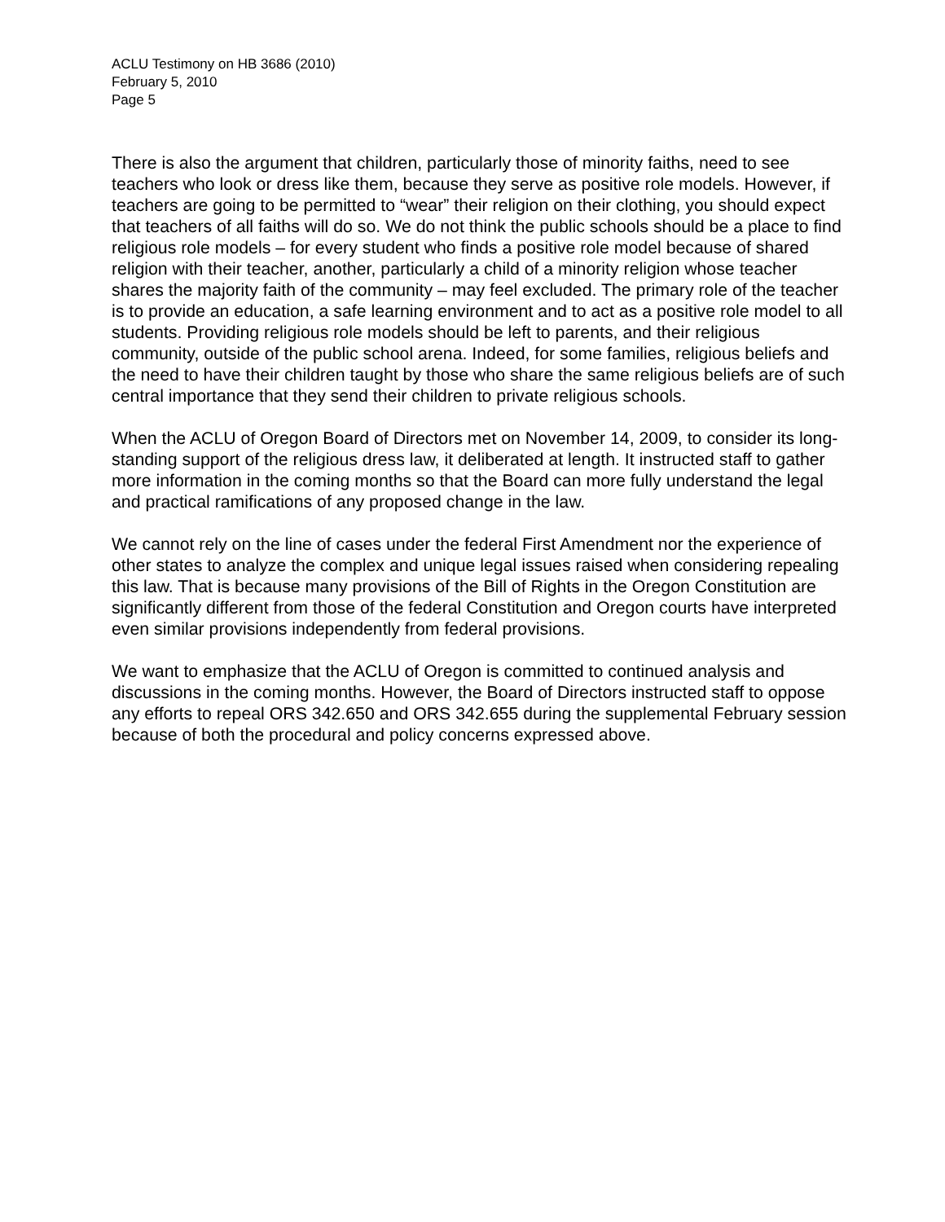ACLU Testimony on HB 3686 (2010)
February 5, 2010
Page 5
There is also the argument that children, particularly those of minority faiths, need to see teachers who look or dress like them, because they serve as positive role models. However, if teachers are going to be permitted to “wear” their religion on their clothing, you should expect that teachers of all faiths will do so. We do not think the public schools should be a place to find religious role models – for every student who finds a positive role model because of shared religion with their teacher, another, particularly a child of a minority religion whose teacher shares the majority faith of the community – may feel excluded. The primary role of the teacher is to provide an education, a safe learning environment and to act as a positive role model to all students. Providing religious role models should be left to parents, and their religious community, outside of the public school arena. Indeed, for some families, religious beliefs and the need to have their children taught by those who share the same religious beliefs are of such central importance that they send their children to private religious schools.
When the ACLU of Oregon Board of Directors met on November 14, 2009, to consider its long-standing support of the religious dress law, it deliberated at length. It instructed staff to gather more information in the coming months so that the Board can more fully understand the legal and practical ramifications of any proposed change in the law.
We cannot rely on the line of cases under the federal First Amendment nor the experience of other states to analyze the complex and unique legal issues raised when considering repealing this law. That is because many provisions of the Bill of Rights in the Oregon Constitution are significantly different from those of the federal Constitution and Oregon courts have interpreted even similar provisions independently from federal provisions.
We want to emphasize that the ACLU of Oregon is committed to continued analysis and discussions in the coming months. However, the Board of Directors instructed staff to oppose any efforts to repeal ORS 342.650 and ORS 342.655 during the supplemental February session because of both the procedural and policy concerns expressed above.